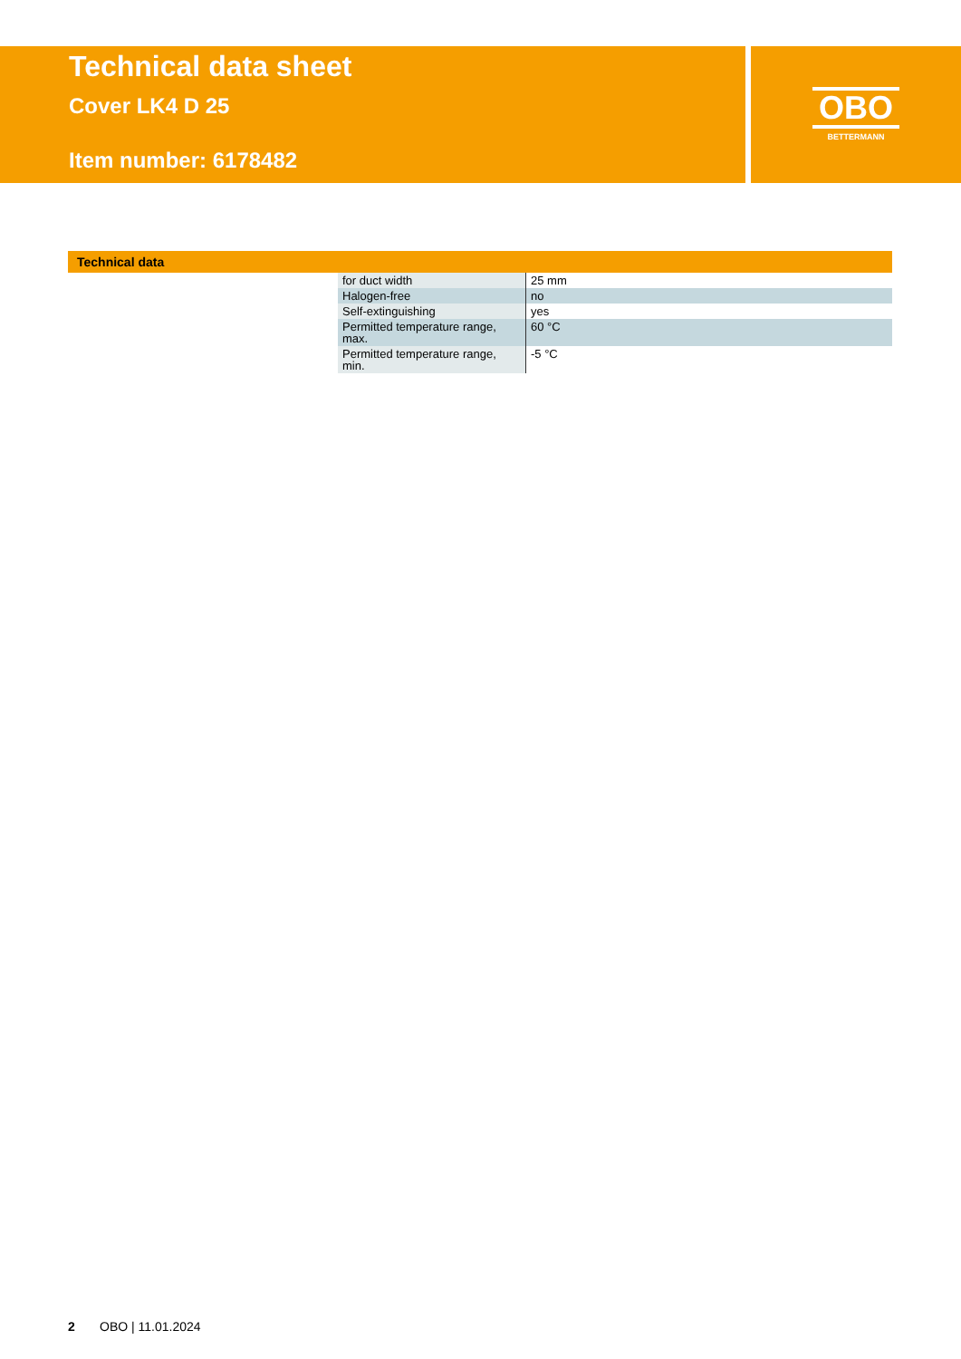Technical data sheet
Cover LK4 D 25
Item number: 6178482
OBO
BETTERMANN
Technical data
| for duct width | 25 mm |
| Halogen-free | no |
| Self-extinguishing | yes |
| Permitted temperature range, max. | 60 °C |
| Permitted temperature range, min. | -5 °C |
2 OBO | 11.01.2024